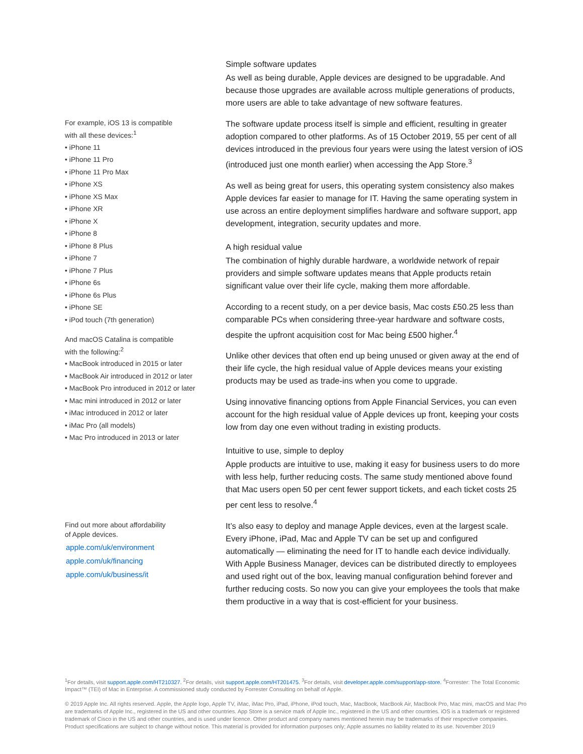For example, iOS 13 is compatible
with all these devices:<sup>1</sup>
• iPhone 11
• iPhone 11 Pro
• iPhone 11 Pro Max
• iPhone XS
• iPhone XS Max
• iPhone XR
• iPhone X
• iPhone 8
• iPhone 8 Plus
• iPhone 7
• iPhone 7 Plus
• iPhone 6s
• iPhone 6s Plus
• iPhone SE
• iPod touch (7th generation)
And macOS Catalina is compatible
with the following:<sup>2</sup>
• MacBook introduced in 2015 or later
• MacBook Air introduced in 2012 or later
• MacBook Pro introduced in 2012 or later
• Mac mini introduced in 2012 or later
• iMac introduced in 2012 or later
• iMac Pro (all models)
• Mac Pro introduced in 2013 or later
Find out more about affordability
of Apple devices.
apple.com/uk/environment
apple.com/uk/financing
apple.com/uk/business/it
Simple software updates
As well as being durable, Apple devices are designed to be upgradable. And because those upgrades are available across multiple generations of products, more users are able to take advantage of new software features.
The software update process itself is simple and efficient, resulting in greater adoption compared to other platforms. As of 15 October 2019, 55 per cent of all devices introduced in the previous four years were using the latest version of iOS (introduced just one month earlier) when accessing the App Store.<sup>3</sup>
As well as being great for users, this operating system consistency also makes Apple devices far easier to manage for IT. Having the same operating system in use across an entire deployment simplifies hardware and software support, app development, integration, security updates and more.
A high residual value
The combination of highly durable hardware, a worldwide network of repair providers and simple software updates means that Apple products retain significant value over their life cycle, making them more affordable.
According to a recent study, on a per device basis, Mac costs £50.25 less than comparable PCs when considering three-year hardware and software costs, despite the upfront acquisition cost for Mac being £500 higher.<sup>4</sup>
Unlike other devices that often end up being unused or given away at the end of their life cycle, the high residual value of Apple devices means your existing products may be used as trade-ins when you come to upgrade.
Using innovative financing options from Apple Financial Services, you can even account for the high residual value of Apple devices up front, keeping your costs low from day one even without trading in existing products.
Intuitive to use, simple to deploy
Apple products are intuitive to use, making it easy for business users to do more with less help, further reducing costs. The same study mentioned above found that Mac users open 50 per cent fewer support tickets, and each ticket costs 25 per cent less to resolve.<sup>4</sup>
It’s also easy to deploy and manage Apple devices, even at the largest scale. Every iPhone, iPad, Mac and Apple TV can be set up and configured automatically — eliminating the need for IT to handle each device individually. With Apple Business Manager, devices can be distributed directly to employees and used right out of the box, leaving manual configuration behind forever and further reducing costs. So now you can give your employees the tools that make them productive in a way that is cost-efficient for your business.
<sup>1</sup> For details, visit support.apple.com/HT210327. <sup>2</sup>For details, visit support.apple.com/HT201475. <sup>3</sup>For details, visit developer.apple.com/support/app-store. <sup>4</sup>Forrester: The Total Economic Impact™ (TEI) of Mac in Enterprise. A commissioned study conducted by Forrester Consulting on behalf of Apple.
© 2019 Apple Inc. All rights reserved. Apple, the Apple logo, Apple TV, iMac, iMac Pro, iPad, iPhone, iPod touch, Mac, MacBook, MacBook Air, MacBook Pro, Mac mini, macOS and Mac Pro are trademarks of Apple Inc., registered in the US and other countries. App Store is a service mark of Apple Inc., registered in the US and other countries. iOS is a trademark or registered trademark of Cisco in the US and other countries, and is used under licence. Other product and company names mentioned herein may be trademarks of their respective companies. Product specifications are subject to change without notice. This material is provided for information purposes only; Apple assumes no liability related to its use. November 2019